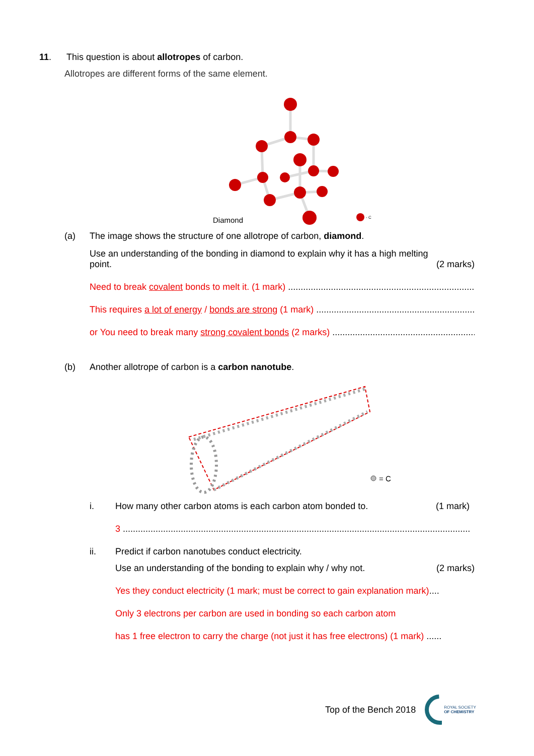11. This question is about allotropes of carbon.
Allotropes are different forms of the same element.
Diamond
- C
(a) The image shows the structure of one allotrope of carbon, diamond.
Use an understanding of the bonding in diamond to explain why it has a high melting
point. (2 marks)
Need to break covalent bonds to melt it. (1 mark) .......................................................................................
This requires a lot of energy / bonds are strong (1 mark) .......................................................................................
or You need to break many strong covalent bonds (2 marks) .......................................................................................
(b) Another allotrope of carbon is a carbon nanotube.
= C
i. How many other carbon atoms is each carbon atom bonded to. (1 mark)
3 ..............................................................................................................................................
ii. Predict if carbon nanotubes conduct electricity.
Use an understanding of the bonding to explain why / why not. (2 marks)
Yes they conduct electricity (1 mark; must be correct to gain explanation mark)....
Only 3 electrons per carbon are used in bonding so each carbon atom
has 1 free electron to carry the charge (not just it has free electrons) (1 mark) ......
Top of the Bench 2018 ROYAL SOCIETY
OF CHEMISTRY